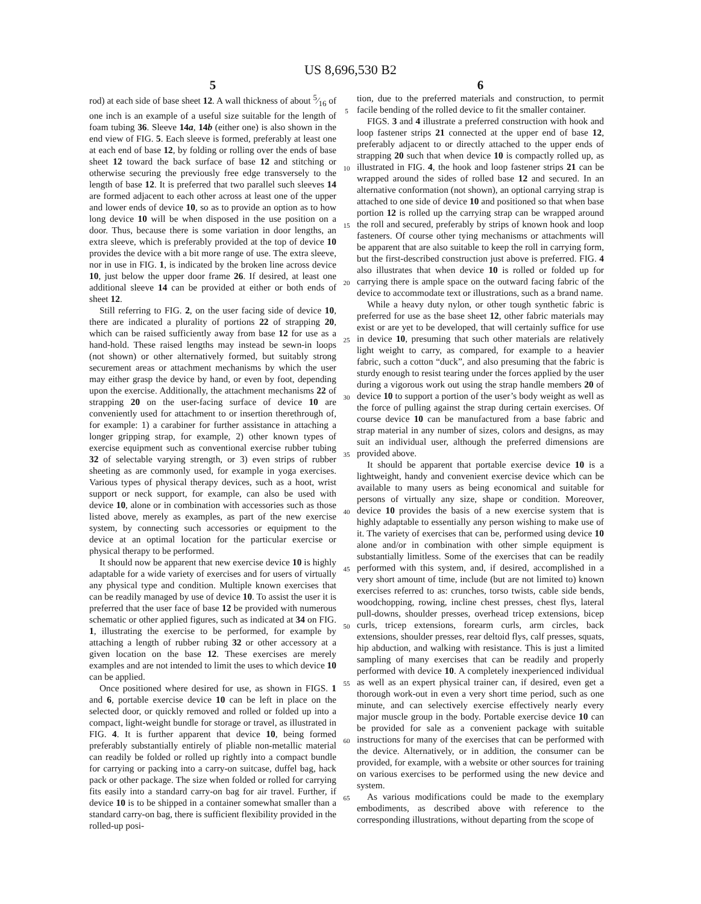US 8,696,530 B2
5
rod) at each side of base sheet 12. A wall thickness of about 5⁄16 of one inch is an example of a useful size suitable for the length of foam tubing 36. Sleeve 14a, 14b (either one) is also shown in the end view of FIG. 5. Each sleeve is formed, preferably at least one at each end of base 12, by folding or rolling over the ends of base sheet 12 toward the back surface of base 12 and stitching or otherwise securing the previously free edge transversely to the length of base 12. It is preferred that two parallel such sleeves 14 are formed adjacent to each other across at least one of the upper and lower ends of device 10, so as to provide an option as to how long device 10 will be when disposed in the use position on a door. Thus, because there is some variation in door lengths, an extra sleeve, which is preferably provided at the top of device 10 provides the device with a bit more range of use. The extra sleeve, nor in use in FIG. 1, is indicated by the broken line across device 10, just below the upper door frame 26. If desired, at least one additional sleeve 14 can be provided at either or both ends of sheet 12.
Still referring to FIG. 2, on the user facing side of device 10, there are indicated a plurality of portions 22 of strapping 20, which can be raised sufficiently away from base 12 for use as a hand-hold. These raised lengths may instead be sewn-in loops (not shown) or other alternatively formed, but suitably strong securement areas or attachment mechanisms by which the user may either grasp the device by hand, or even by foot, depending upon the exercise. Additionally, the attachment mechanisms 22 of strapping 20 on the user-facing surface of device 10 are conveniently used for attachment to or insertion therethrough of, for example: 1) a carabiner for further assistance in attaching a longer gripping strap, for example, 2) other known types of exercise equipment such as conventional exercise rubber tubing 32 of selectable varying strength, or 3) even strips of rubber sheeting as are commonly used, for example in yoga exercises. Various types of physical therapy devices, such as a hoot, wrist support or neck support, for example, can also be used with device 10, alone or in combination with accessories such as those listed above, merely as examples, as part of the new exercise system, by connecting such accessories or equipment to the device at an optimal location for the particular exercise or physical therapy to be performed.
It should now be apparent that new exercise device 10 is highly adaptable for a wide variety of exercises and for users of virtually any physical type and condition. Multiple known exercises that can be readily managed by use of device 10. To assist the user it is preferred that the user face of base 12 be provided with numerous schematic or other applied figures, such as indicated at 34 on FIG. 1, illustrating the exercise to be performed, for example by attaching a length of rubber rubing 32 or other accessory at a given location on the base 12. These exercises are merely examples and are not intended to limit the uses to which device 10 can be applied.
Once positioned where desired for use, as shown in FIGS. 1 and 6, portable exercise device 10 can be left in place on the selected door, or quickly removed and rolled or folded up into a compact, light-weight bundle for storage or travel, as illustrated in FIG. 4. It is further apparent that device 10, being formed preferably substantially entirely of pliable non-metallic material can readily be folded or rolled up rightly into a compact bundle for carrying or packing into a carry-on suitcase, duffel bag, hack pack or other package. The size when folded or rolled for carrying fits easily into a standard carry-on bag for air travel. Further, if device 10 is to be shipped in a container somewhat smaller than a standard carry-on bag, there is sufficient flexibility provided in the rolled-up posi-
5
10
15
20
25
30
35
40
45
50
55
60
65
6
tion, due to the preferred materials and construction, to permit facile bending of the rolled device to fit the smaller container.
FIGS. 3 and 4 illustrate a preferred construction with hook and loop fastener strips 21 connected at the upper end of base 12, preferably adjacent to or directly attached to the upper ends of strapping 20 such that when device 10 is compactly rolled up, as illustrated in FIG. 4, the hook and loop fastener strips 21 can be wrapped around the sides of rolled base 12 and secured. In an alternative conformation (not shown), an optional carrying strap is attached to one side of device 10 and positioned so that when base portion 12 is rolled up the carrying strap can be wrapped around the roll and secured, preferably by strips of known hook and loop fasteners. Of course other tying mechanisms or attachments will be apparent that are also suitable to keep the roll in carrying form, but the first-described construction just above is preferred. FIG. 4 also illustrates that when device 10 is rolled or folded up for carrying there is ample space on the outward facing fabric of the device to accommodate text or illustrations, such as a brand name.
While a heavy duty nylon, or other tough synthetic fabric is preferred for use as the base sheet 12, other fabric materials may exist or are yet to be developed, that will certainly suffice for use in device 10, presuming that such other materials are relatively light weight to carry, as compared, for example to a heavier fabric, such a cotton “duck”, and also presuming that the fabric is sturdy enough to resist tearing under the forces applied by the user during a vigorous work out using the strap handle members 20 of device 10 to support a portion of the user’s body weight as well as the force of pulling against the strap during certain exercises. Of course device 10 can be manufactured from a base fabric and strap material in any number of sizes, colors and designs, as may suit an individual user, although the preferred dimensions are provided above.
It should be apparent that portable exercise device 10 is a lightweight, handy and convenient exercise device which can be available to many users as being economical and suitable for persons of virtually any size, shape or condition. Moreover, device 10 provides the basis of a new exercise system that is highly adaptable to essentially any person wishing to make use of it. The variety of exercises that can be, performed using device 10 alone and/or in combination with other simple equipment is substantially limitless. Some of the exercises that can be readily performed with this system, and, if desired, accomplished in a very short amount of time, include (but are not limited to) known exercises referred to as: crunches, torso twists, cable side bends, woodchopping, rowing, incline chest presses, chest flys, lateral pull-downs, shoulder presses, overhead tricep extensions, bicep curls, tricep extensions, forearm curls, arm circles, back extensions, shoulder presses, rear deltoid flys, calf presses, squats, hip abduction, and walking with resistance. This is just a limited sampling of many exercises that can be readily and properly performed with device 10. A completely inexperienced individual as well as an expert physical trainer can, if desired, even get a thorough work-out in even a very short time period, such as one minute, and can selectively exercise effectively nearly every major muscle group in the body. Portable exercise device 10 can be provided for sale as a convenient package with suitable instructions for many of the exercises that can be performed with the device. Alternatively, or in addition, the consumer can be provided, for example, with a website or other sources for training on various exercises to be performed using the new device and system.
As various modifications could be made to the exemplary embodiments, as described above with reference to the corresponding illustrations, without departing from the scope of